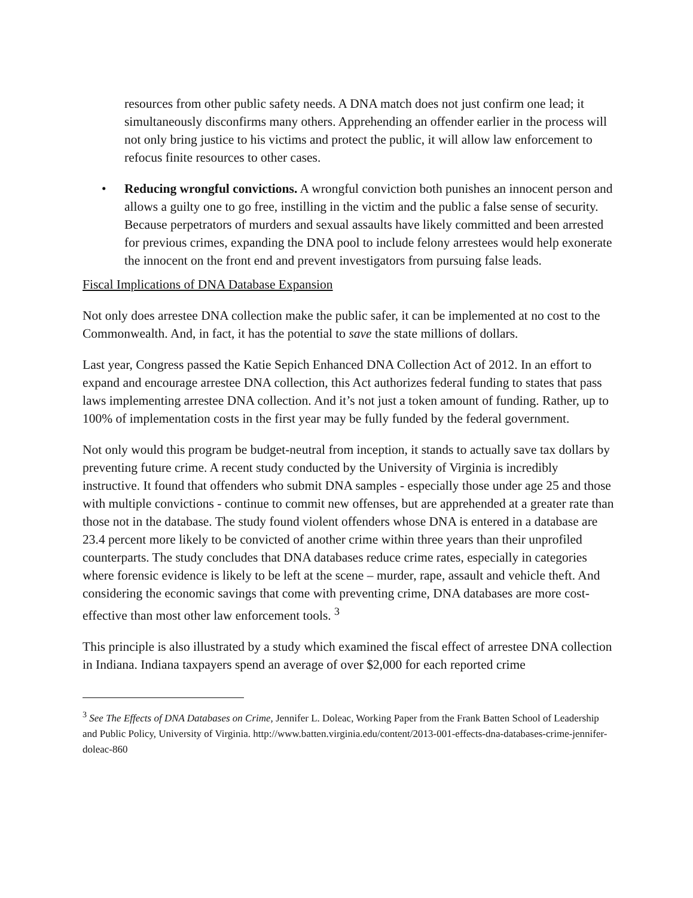resources from other public safety needs. A DNA match does not just confirm one lead; it simultaneously disconfirms many others. Apprehending an offender earlier in the process will not only bring justice to his victims and protect the public, it will allow law enforcement to refocus finite resources to other cases.
• Reducing wrongful convictions. A wrongful conviction both punishes an innocent person and allows a guilty one to go free, instilling in the victim and the public a false sense of security. Because perpetrators of murders and sexual assaults have likely committed and been arrested for previous crimes, expanding the DNA pool to include felony arrestees would help exonerate the innocent on the front end and prevent investigators from pursuing false leads.
Fiscal Implications of DNA Database Expansion
Not only does arrestee DNA collection make the public safer, it can be implemented at no cost to the Commonwealth. And, in fact, it has the potential to save the state millions of dollars.
Last year, Congress passed the Katie Sepich Enhanced DNA Collection Act of 2012. In an effort to expand and encourage arrestee DNA collection, this Act authorizes federal funding to states that pass laws implementing arrestee DNA collection. And it’s not just a token amount of funding. Rather, up to 100% of implementation costs in the first year may be fully funded by the federal government.
Not only would this program be budget-neutral from inception, it stands to actually save tax dollars by preventing future crime. A recent study conducted by the University of Virginia is incredibly instructive. It found that offenders who submit DNA samples - especially those under age 25 and those with multiple convictions - continue to commit new offenses, but are apprehended at a greater rate than those not in the database. The study found violent offenders whose DNA is entered in a database are 23.4 percent more likely to be convicted of another crime within three years than their unprofiled counterparts. The study concludes that DNA databases reduce crime rates, especially in categories where forensic evidence is likely to be left at the scene – murder, rape, assault and vehicle theft. And considering the economic savings that come with preventing crime, DNA databases are more cost-effective than most other law enforcement tools. <sup>3</sup>
This principle is also illustrated by a study which examined the fiscal effect of arrestee DNA collection in Indiana. Indiana taxpayers spend an average of over $2,000 for each reported crime
<sup>3</sup> See The Effects of DNA Databases on Crime, Jennifer L. Doleac, Working Paper from the Frank Batten School of Leadership and Public Policy, University of Virginia. http://www.batten.virginia.edu/content/2013-001-effects-dna-databases-crime-jennifer-doleac-860